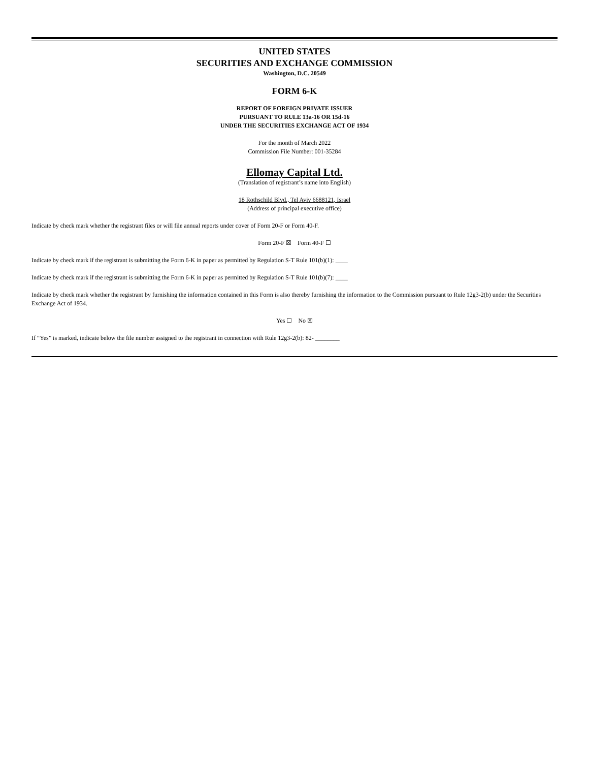UNITED STATES
SECURITIES AND EXCHANGE COMMISSION
Washington, D.C. 20549
FORM 6-K
REPORT OF FOREIGN PRIVATE ISSUER
PURSUANT TO RULE 13a-16 OR 15d-16
UNDER THE SECURITIES EXCHANGE ACT OF 1934
For the month of March 2022
Commission File Number: 001-35284
Ellomay Capital Ltd.
(Translation of registrant’s name into English)
18 Rothschild Blvd., Tel Aviv 6688121, Israel
(Address of principal executive office)
Indicate by check mark whether the registrant files or will file annual reports under cover of Form 20-F or Form 40-F.
Form 20-F ☒ Form 40-F ☐
Indicate by check mark if the registrant is submitting the Form 6-K in paper as permitted by Regulation S-T Rule 101(b)(1): ____
Indicate by check mark if the registrant is submitting the Form 6-K in paper as permitted by Regulation S-T Rule 101(b)(7): ____
Indicate by check mark whether the registrant by furnishing the information contained in this Form is also thereby furnishing the information to the Commission pursuant to Rule 12g3-2(b) under the Securities Exchange Act of 1934.
Yes ☐ No ☒
If “Yes” is marked, indicate below the file number assigned to the registrant in connection with Rule 12g3-2(b): 82- ________